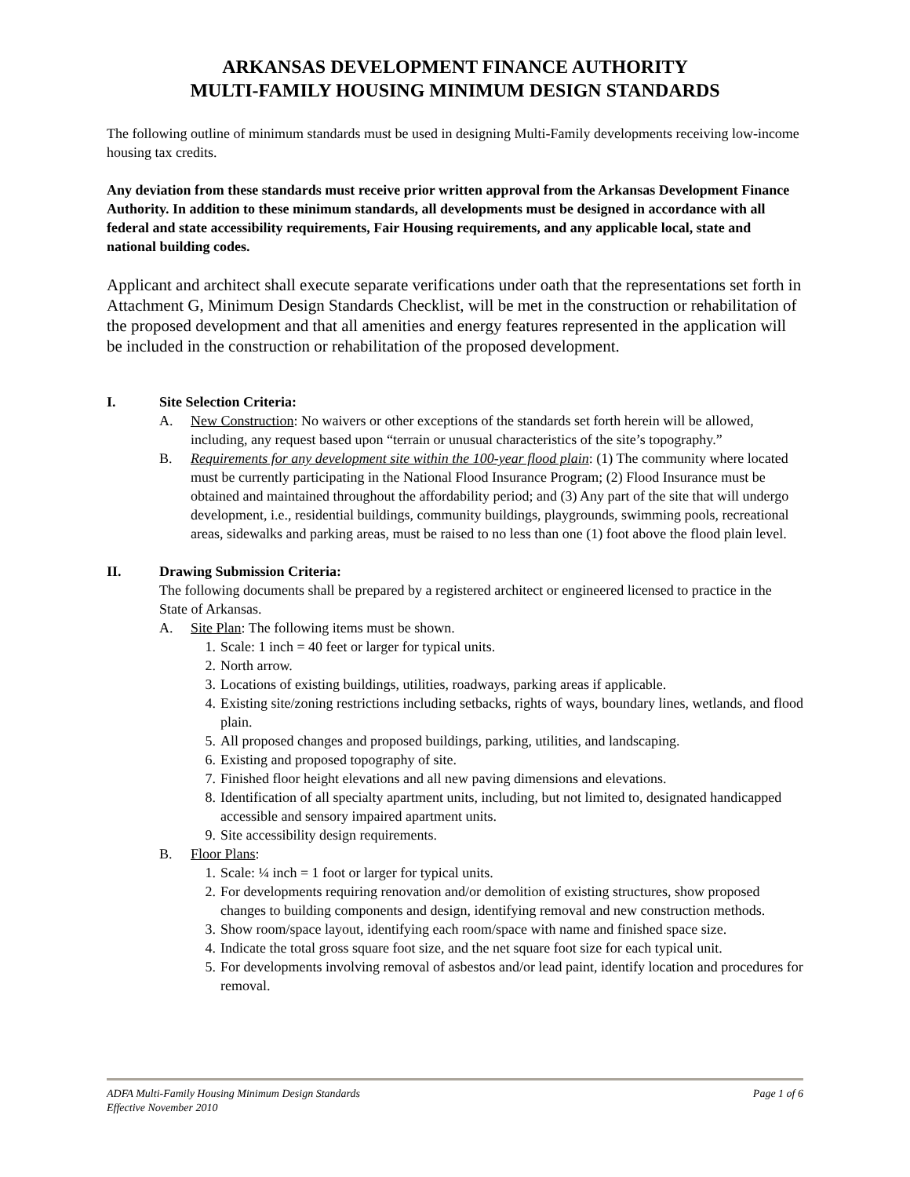ARKANSAS DEVELOPMENT FINANCE AUTHORITY
MULTI-FAMILY HOUSING MINIMUM DESIGN STANDARDS
The following outline of minimum standards must be used in designing Multi-Family developments receiving low-income housing tax credits.
Any deviation from these standards must receive prior written approval from the Arkansas Development Finance Authority. In addition to these minimum standards, all developments must be designed in accordance with all federal and state accessibility requirements, Fair Housing requirements, and any applicable local, state and national building codes.
Applicant and architect shall execute separate verifications under oath that the representations set forth in Attachment G, Minimum Design Standards Checklist, will be met in the construction or rehabilitation of the proposed development and that all amenities and energy features represented in the application will be included in the construction or rehabilitation of the proposed development.
I. Site Selection Criteria:
A. New Construction: No waivers or other exceptions of the standards set forth herein will be allowed, including, any request based upon “terrain or unusual characteristics of the site’s topography.”
B. Requirements for any development site within the 100-year flood plain: (1) The community where located must be currently participating in the National Flood Insurance Program; (2) Flood Insurance must be obtained and maintained throughout the affordability period; and (3) Any part of the site that will undergo development, i.e., residential buildings, community buildings, playgrounds, swimming pools, recreational areas, sidewalks and parking areas, must be raised to no less than one (1) foot above the flood plain level.
II. Drawing Submission Criteria:
The following documents shall be prepared by a registered architect or engineered licensed to practice in the State of Arkansas.
A. Site Plan: The following items must be shown.
1. Scale: 1 inch = 40 feet or larger for typical units.
2. North arrow.
3. Locations of existing buildings, utilities, roadways, parking areas if applicable.
4. Existing site/zoning restrictions including setbacks, rights of ways, boundary lines, wetlands, and flood plain.
5. All proposed changes and proposed buildings, parking, utilities, and landscaping.
6. Existing and proposed topography of site.
7. Finished floor height elevations and all new paving dimensions and elevations.
8. Identification of all specialty apartment units, including, but not limited to, designated handicapped accessible and sensory impaired apartment units.
9. Site accessibility design requirements.
B. Floor Plans:
1. Scale: ¼ inch = 1 foot or larger for typical units.
2. For developments requiring renovation and/or demolition of existing structures, show proposed changes to building components and design, identifying removal and new construction methods.
3. Show room/space layout, identifying each room/space with name and finished space size.
4. Indicate the total gross square foot size, and the net square foot size for each typical unit.
5. For developments involving removal of asbestos and/or lead paint, identify location and procedures for removal.
ADFA Multi-Family Housing Minimum Design Standards Page 1 of 6
Effective November 2010